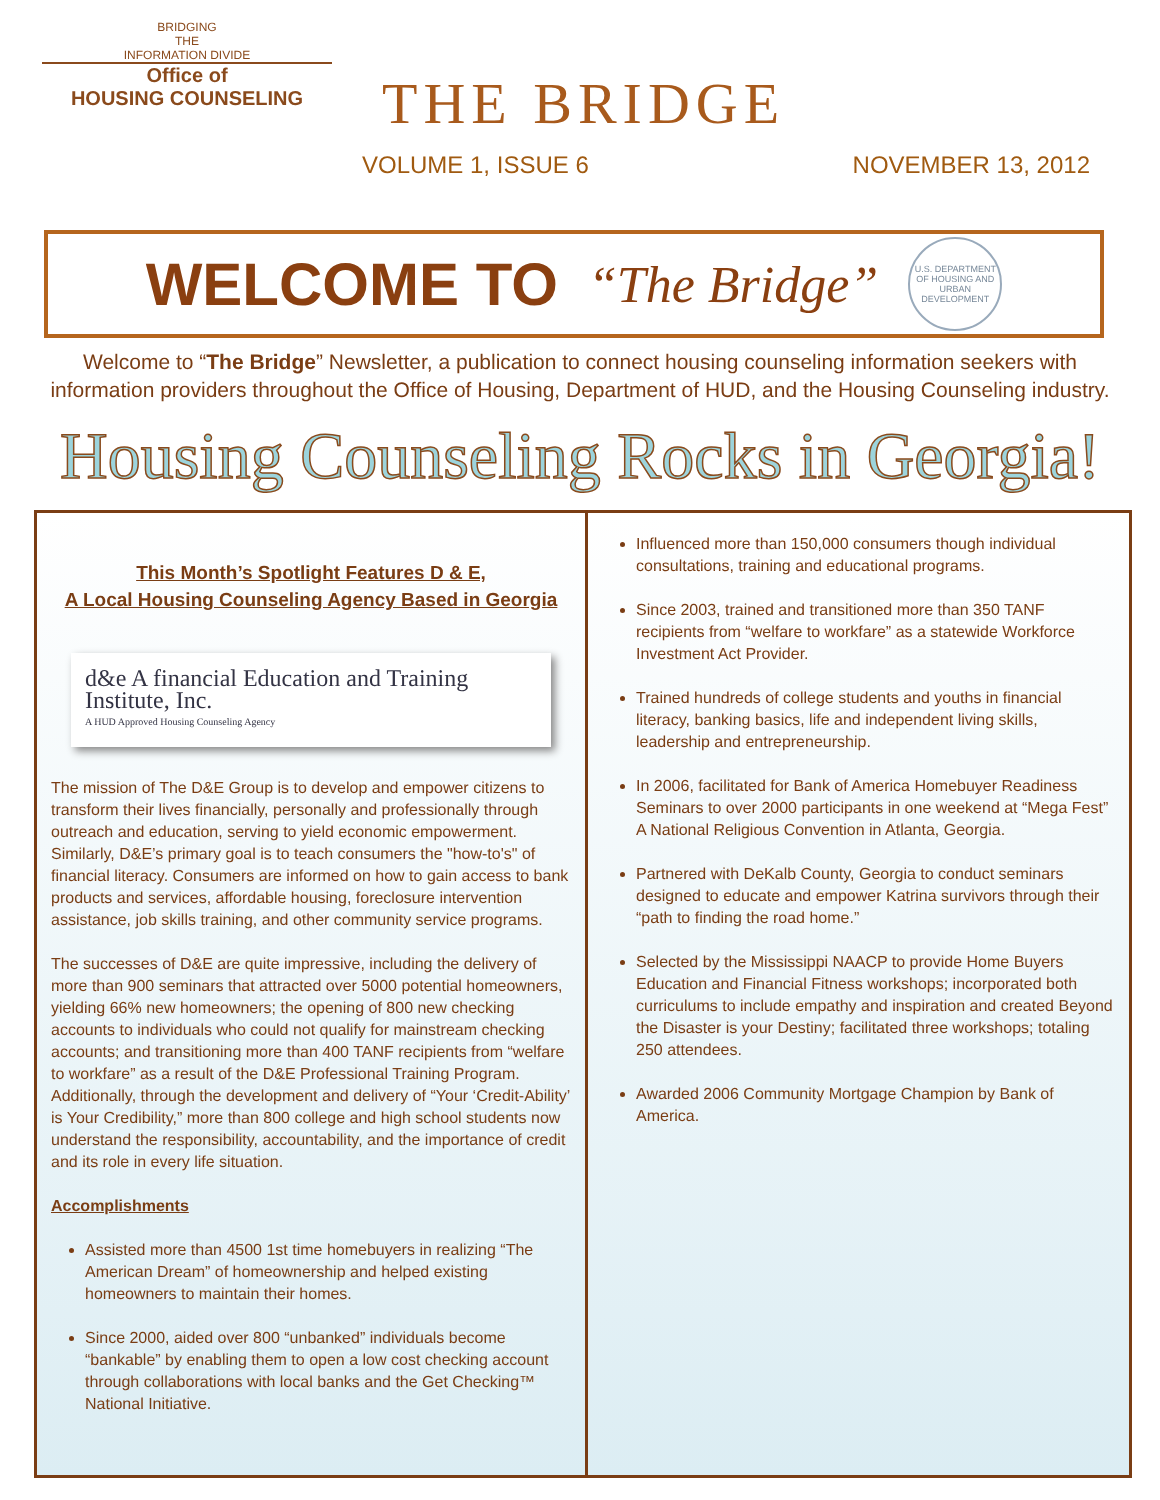BRIDGING
THE
INFORMATION DIVIDE
Office of
HOUSING COUNSELING
THE BRIDGE
VOLUME 1, ISSUE 6 NOVEMBER 13, 2012
WELCOME TO “The Bridge”
U.S. DEPARTMENT OF HOUSING AND URBAN DEVELOPMENT
Welcome to “The Bridge” Newsletter, a publication to connect housing counseling information seekers with information providers throughout the Office of Housing, Department of HUD, and the Housing Counseling industry.
Housing Counseling Rocks in Georgia!
This Month’s Spotlight Features D & E,
A Local Housing Counseling Agency Based in Georgia
d&e A financial Education and Training Institute, Inc.
A HUD Approved Housing Counseling Agency
The mission of The D&E Group is to develop and empower citizens to transform their lives financially, personally and professionally through outreach and education, serving to yield economic empowerment. Similarly, D&E’s primary goal is to teach consumers the "how-to's" of financial literacy. Consumers are informed on how to gain access to bank products and services, affordable housing, foreclosure intervention assistance, job skills training, and other community service programs.
The successes of D&E are quite impressive, including the delivery of more than 900 seminars that attracted over 5000 potential homeowners, yielding 66% new homeowners; the opening of 800 new checking accounts to individuals who could not qualify for mainstream checking accounts; and transitioning more than 400 TANF recipients from “welfare to workfare” as a result of the D&E Professional Training Program. Additionally, through the development and delivery of “Your ‘Credit-Ability’ is Your Credibility,” more than 800 college and high school students now understand the responsibility, accountability, and the importance of credit and its role in every life situation.
Accomplishments
Assisted more than 4500 1st time homebuyers in realizing “The American Dream” of homeownership and helped existing homeowners to maintain their homes.
Since 2000, aided over 800 “unbanked” individuals become “bankable” by enabling them to open a low cost checking account through collaborations with local banks and the Get Checking™ National Initiative.
Influenced more than 150,000 consumers though individual consultations, training and educational programs.
Since 2003, trained and transitioned more than 350 TANF recipients from “welfare to workfare” as a statewide Workforce Investment Act Provider.
Trained hundreds of college students and youths in financial literacy, banking basics, life and independent living skills, leadership and entrepreneurship.
In 2006, facilitated for Bank of America Homebuyer Readiness Seminars to over 2000 participants in one weekend at “Mega Fest” A National Religious Convention in Atlanta, Georgia.
Partnered with DeKalb County, Georgia to conduct seminars designed to educate and empower Katrina survivors through their “path to finding the road home.”
Selected by the Mississippi NAACP to provide Home Buyers Education and Financial Fitness workshops; incorporated both curriculums to include empathy and inspiration and created Beyond the Disaster is your Destiny; facilitated three workshops; totaling 250 attendees.
Awarded 2006 Community Mortgage Champion by Bank of America.